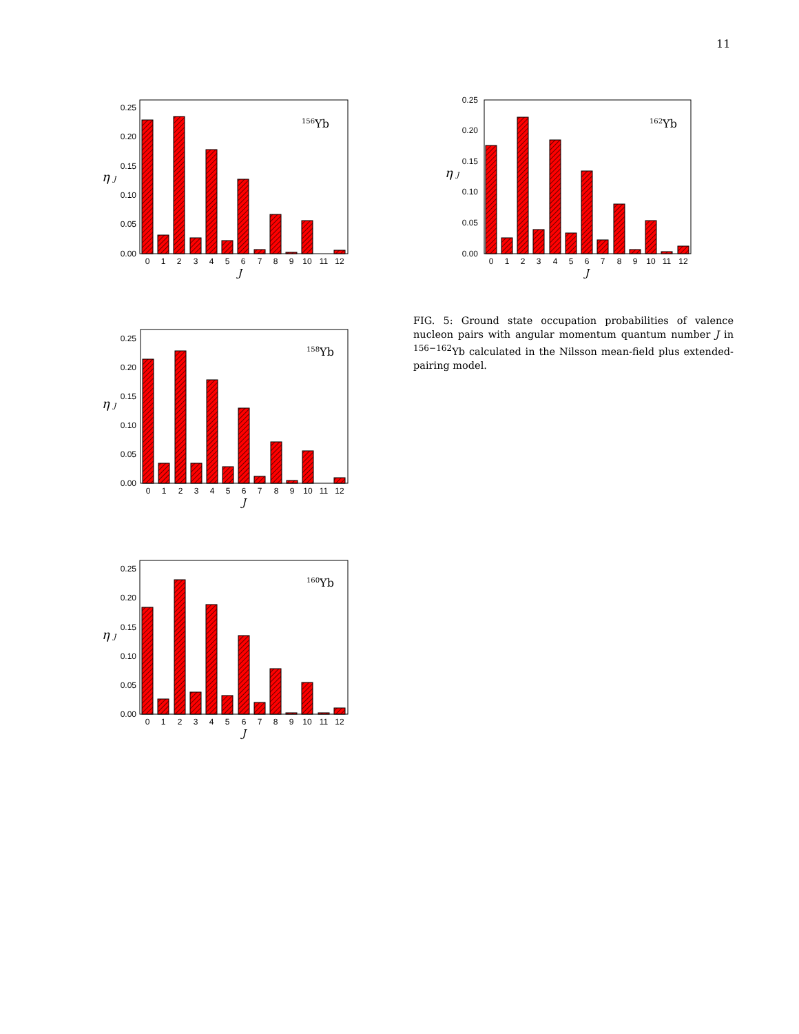11
0.00
0.05
0.10
0.15
0.20
0.25
0
1
2
3
4
5
6
7
8
9
10
11
12
J
η J
156Yb
0.00
0.05
0.10
0.15
0.20
0.25
0
1
2
3
4
5
6
7
8
9
10
11
12
J
η J
162Yb
FIG. 5: Ground state occupation probabilities of valence nucleon pairs with angular momentum quantum number J in <sup>156−162</sup>Yb calculated in the Nilsson mean-field plus extended-pairing model.
0.00
0.05
0.10
0.15
0.20
0.25
0
1
2
3
4
5
6
7
8
9
10
11
12
J
η J
158Yb
0.00
0.05
0.10
0.15
0.20
0.25
0
1
2
3
4
5
6
7
8
9
10
11
12
J
η J
160Yb